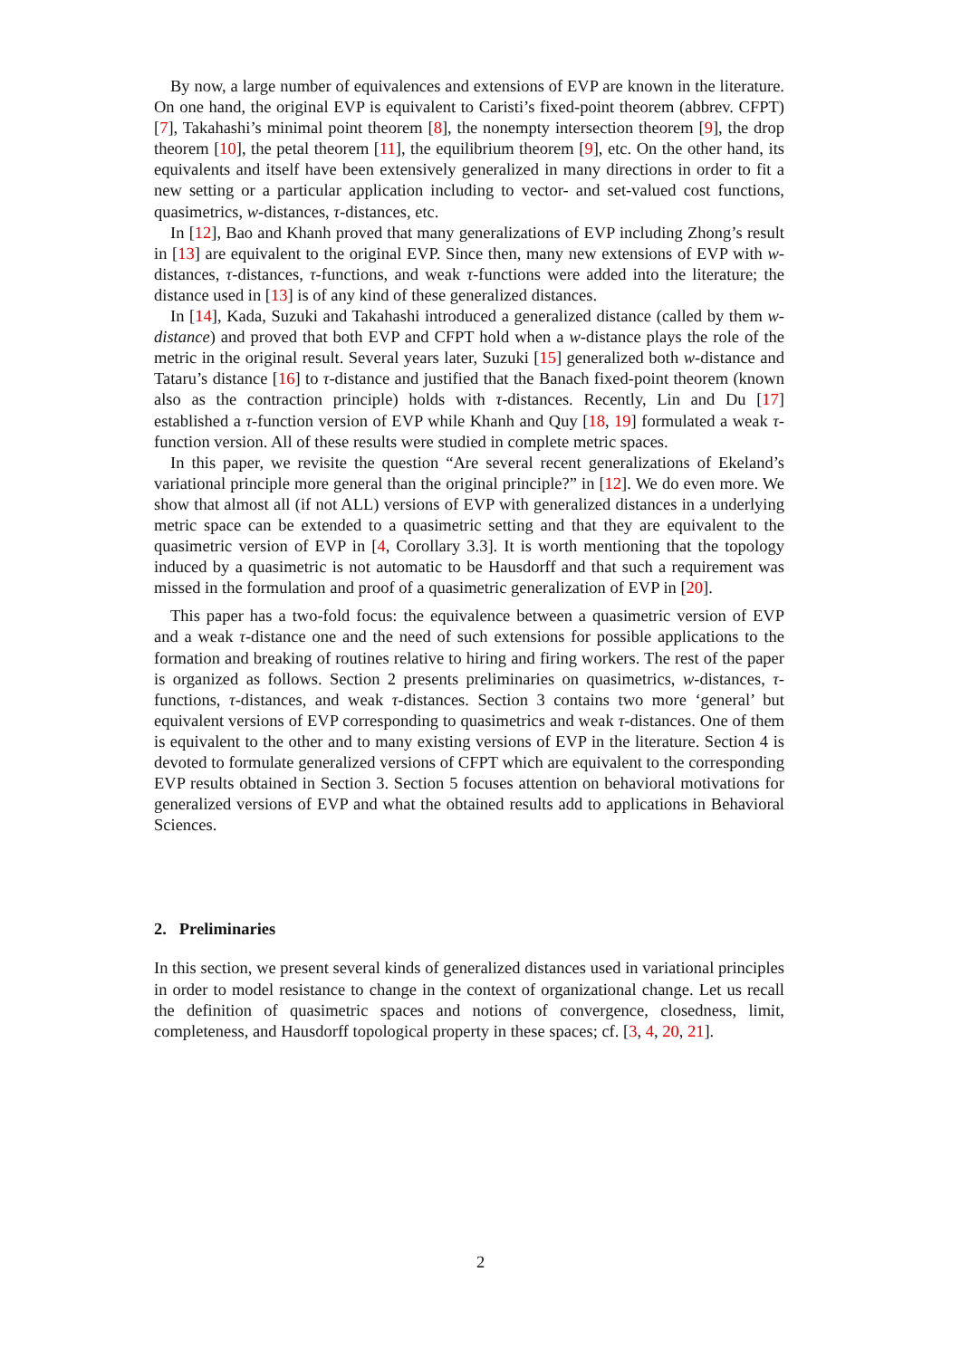By now, a large number of equivalences and extensions of EVP are known in the literature. On one hand, the original EVP is equivalent to Caristi’s fixed-point theorem (abbrev. CFPT) [7], Takahashi’s minimal point theorem [8], the nonempty intersection theorem [9], the drop theorem [10], the petal theorem [11], the equilibrium theorem [9], etc. On the other hand, its equivalents and itself have been extensively generalized in many directions in order to fit a new setting or a particular application including to vector- and set-valued cost functions, quasimetrics, w-distances, τ-distances, etc.
In [12], Bao and Khanh proved that many generalizations of EVP including Zhong’s result in [13] are equivalent to the original EVP. Since then, many new extensions of EVP with w-distances, τ-distances, τ-functions, and weak τ-functions were added into the literature; the distance used in [13] is of any kind of these generalized distances.
In [14], Kada, Suzuki and Takahashi introduced a generalized distance (called by them w-distance) and proved that both EVP and CFPT hold when a w-distance plays the role of the metric in the original result. Several years later, Suzuki [15] generalized both w-distance and Tataru’s distance [16] to τ-distance and justified that the Banach fixed-point theorem (known also as the contraction principle) holds with τ-distances. Recently, Lin and Du [17] established a τ-function version of EVP while Khanh and Quy [18, 19] formulated a weak τ-function version. All of these results were studied in complete metric spaces.
In this paper, we revisite the question “Are several recent generalizations of Ekeland’s variational principle more general than the original principle?” in [12]. We do even more. We show that almost all (if not ALL) versions of EVP with generalized distances in a underlying metric space can be extended to a quasimetric setting and that they are equivalent to the quasimetric version of EVP in [4, Corollary 3.3]. It is worth mentioning that the topology induced by a quasimetric is not automatic to be Hausdorff and that such a requirement was missed in the formulation and proof of a quasimetric generalization of EVP in [20].
This paper has a two-fold focus: the equivalence between a quasimetric version of EVP and a weak τ-distance one and the need of such extensions for possible applications to the formation and breaking of routines relative to hiring and firing workers. The rest of the paper is organized as follows. Section 2 presents preliminaries on quasimetrics, w-distances, τ-functions, τ-distances, and weak τ-distances. Section 3 contains two more ‘general’ but equivalent versions of EVP corresponding to quasimetrics and weak τ-distances. One of them is equivalent to the other and to many existing versions of EVP in the literature. Section 4 is devoted to formulate generalized versions of CFPT which are equivalent to the corresponding EVP results obtained in Section 3. Section 5 focuses attention on behavioral motivations for generalized versions of EVP and what the obtained results add to applications in Behavioral Sciences.
2. Preliminaries
In this section, we present several kinds of generalized distances used in variational principles in order to model resistance to change in the context of organizational change. Let us recall the definition of quasimetric spaces and notions of convergence, closedness, limit, completeness, and Hausdorff topological property in these spaces; cf. [3, 4, 20, 21].
2